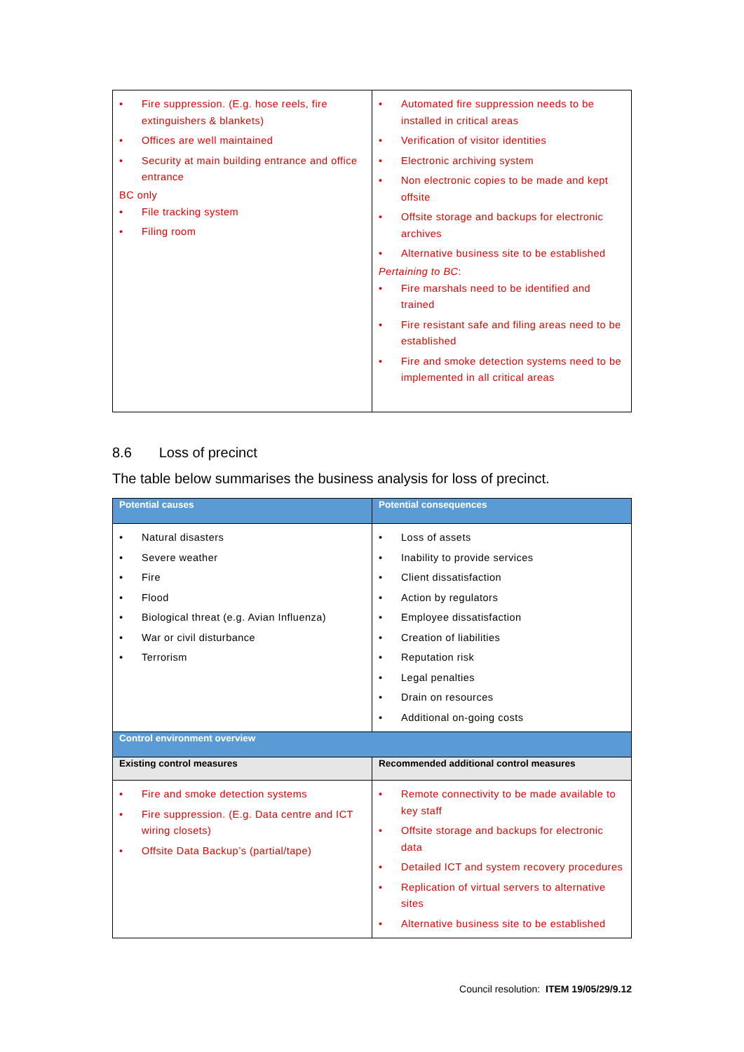| • Fire suppression. (E.g. hose reels, fire extinguishers & blankets) • Offices are well maintained • Security at main building entrance and office entrance BC only • File tracking system • Filing room | • Automated fire suppression needs to be installed in critical areas • Verification of visitor identities • Electronic archiving system • Non electronic copies to be made and kept offsite • Offsite storage and backups for electronic archives • Alternative business site to be established Pertaining to BC : • Fire marshals need to be identified and trained • Fire resistant safe and filing areas need to be established • Fire and smoke detection systems need to be implemented in all critical areas |
8.6 Loss of precinct
The table below summarises the business analysis for loss of precinct.
| Potential causes | Potential consequences |
| --- | --- |
| • Natural disasters • Severe weather • Fire • Flood • Biological threat (e.g. Avian Influenza) • War or civil disturbance • Terrorism | • Loss of assets • Inability to provide services • Client dissatisfaction • Action by regulators • Employee dissatisfaction • Creation of liabilities • Reputation risk • Legal penalties • Drain on resources • Additional on-going costs |
| Control environment overview | |
| Existing control measures | Recommended additional control measures |
| • Fire and smoke detection systems • Fire suppression. (E.g. Data centre and ICT wiring closets) • Offsite Data Backup’s (partial/tape) | • Remote connectivity to be made available to key staff • Offsite storage and backups for electronic data • Detailed ICT and system recovery procedures • Replication of virtual servers to alternative sites • Alternative business site to be established |
Council resolution: ITEM 19/05/29/9.12